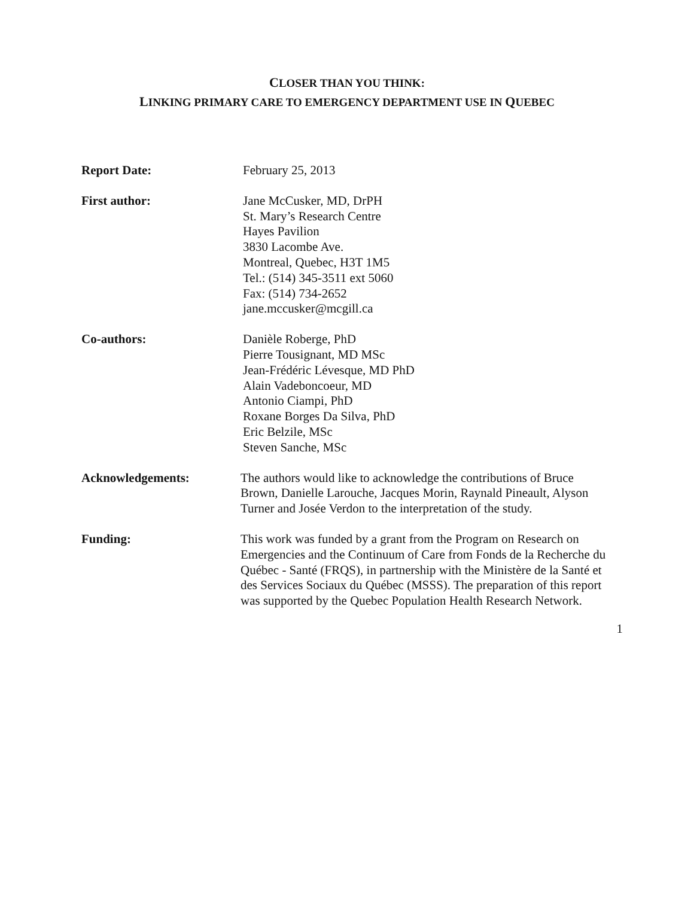CLOSER THAN YOU THINK:
LINKING PRIMARY CARE TO EMERGENCY DEPARTMENT USE IN QUEBEC
Report Date:
February 25, 2013
First author:
Jane McCusker, MD, DrPH
St. Mary’s Research Centre
Hayes Pavilion
3830 Lacombe Ave.
Montreal, Quebec, H3T 1M5
Tel.: (514) 345-3511 ext 5060
Fax: (514) 734-2652
jane.mccusker@mcgill.ca
Co-authors:
Danièle Roberge, PhD
Pierre Tousignant, MD MSc
Jean-Frédéric Lévesque, MD PhD
Alain Vadeboncoeur, MD
Antonio Ciampi, PhD
Roxane Borges Da Silva, PhD
Eric Belzile, MSc
Steven Sanche, MSc
Acknowledgements:
The authors would like to acknowledge the contributions of Bruce Brown, Danielle Larouche, Jacques Morin, Raynald Pineault, Alyson Turner and Josée Verdon to the interpretation of the study.
Funding:
This work was funded by a grant from the Program on Research on Emergencies and the Continuum of Care from Fonds de la Recherche du Québec - Santé (FRQS), in partnership with the Ministère de la Santé et des Services Sociaux du Québec (MSSS). The preparation of this report was supported by the Quebec Population Health Research Network.
1